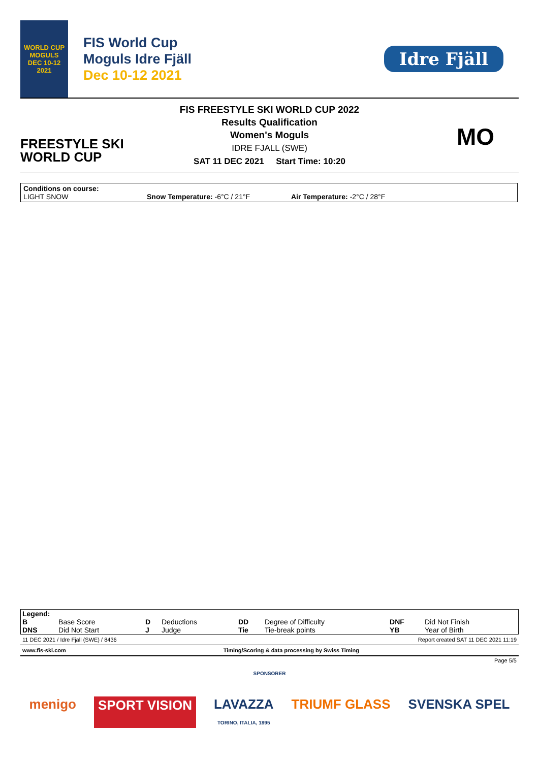WORLD CUP
MOGULS
DEC 10-12 2021
FIS World Cup
Moguls Idre Fjäll
Dec 10-12 2021
Idre Fjäll
FREESTYLE SKI
WORLD CUP
FIS FREESTYLE SKI WORLD CUP 2022
Results Qualification
Women's Moguls
IDRE FJALL (SWE)
SAT 11 DEC 2021 Start Time: 10:20
MO
Conditions on course:
LIGHT SNOW Snow Temperature: -6°C / 21°F Air Temperature: -2°C / 28°F
| Legend: | | | | | | | |
| B | Base Score | D | Deductions | DD | Degree of Difficulty | DNF | Did Not Finish |
| DNS | Did Not Start | J | Judge | Tie | Tie-break points | YB | Year of Birth |
11 DEC 2021 / Idre Fjall (SWE) / 8436 Report created SAT 11 DEC 2021 11:19
www.fis-ski.com Timing/Scoring & data processing by Swiss Timing
Page 5/5
SPONSORER
menigo SPORT VISION LAVAZZA
TORINO, ITALIA, 1895 TRIUMF GLASS SVENSKA SPEL